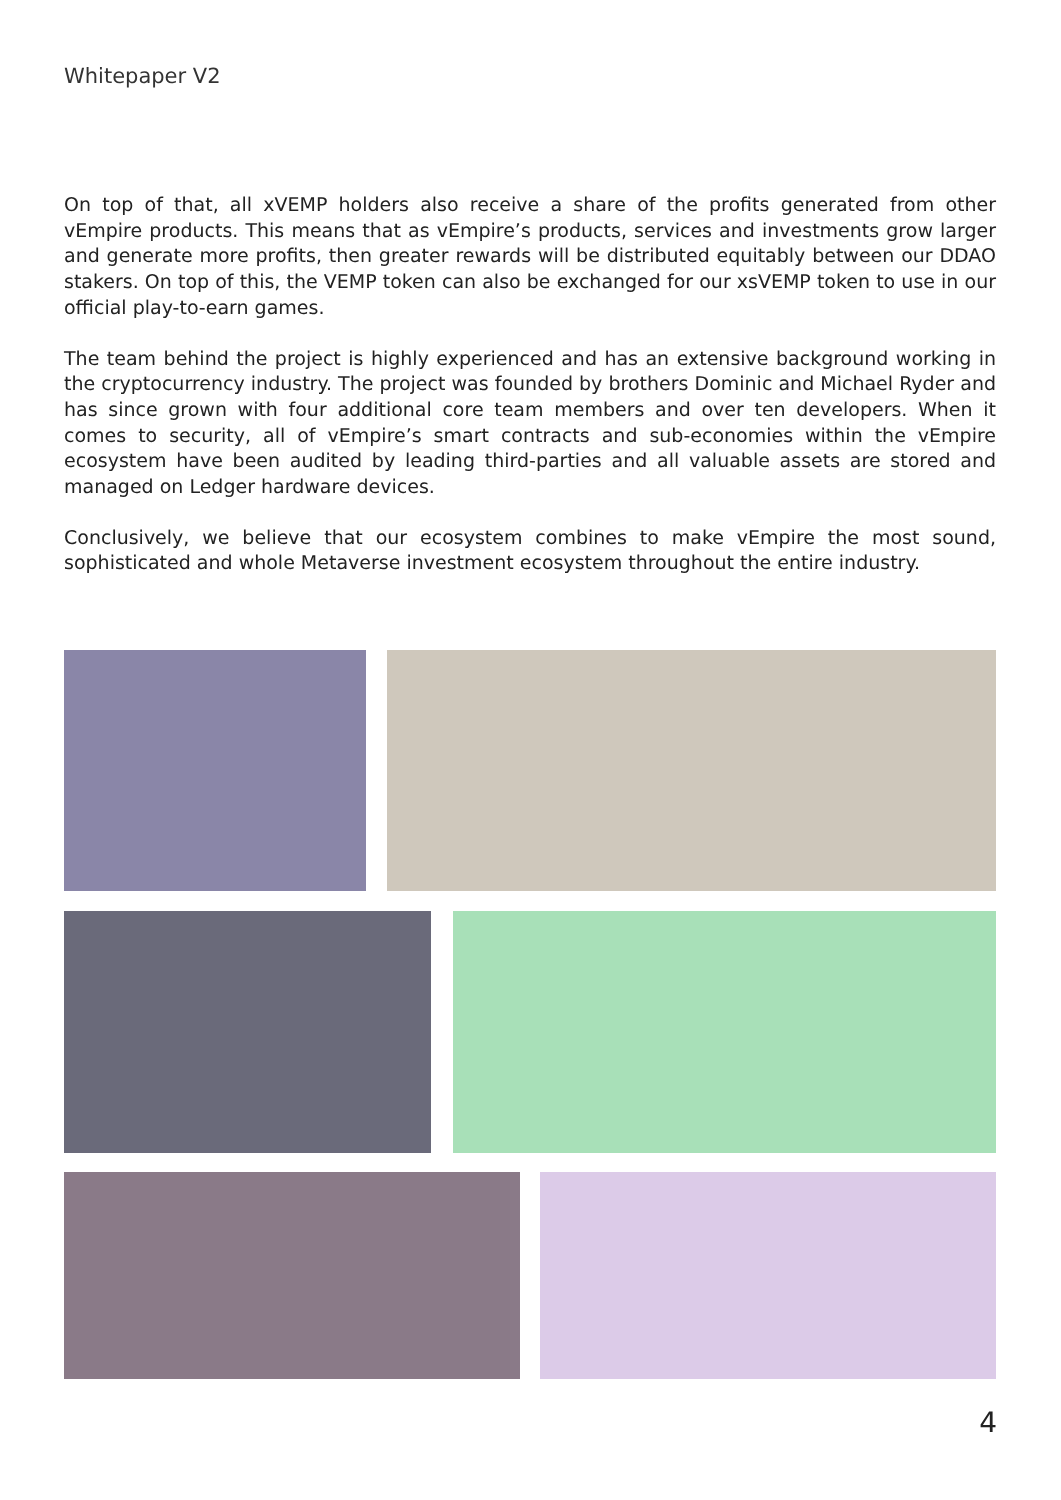Whitepaper V2
On top of that, all xVEMP holders also receive a share of the profits generated from other vEmpire products. This means that as vEmpire’s products, services and investments grow larger and generate more profits, then greater rewards will be distributed equitably between our DDAO stakers. On top of this, the VEMP token can also be exchanged for our xsVEMP token to use in our official play-to-earn games.
The team behind the project is highly experienced and has an extensive background working in the cryptocurrency industry. The project was founded by brothers Dominic and Michael Ryder and has since grown with four additional core team members and over ten developers. When it comes to security, all of vEmpire’s smart contracts and sub-economies within the vEmpire ecosystem have been audited by leading third-parties and all valuable assets are stored and managed on Ledger hardware devices.
Conclusively, we believe that our ecosystem combines to make vEmpire the most sound, sophisticated and whole Metaverse investment ecosystem throughout the entire industry.
4